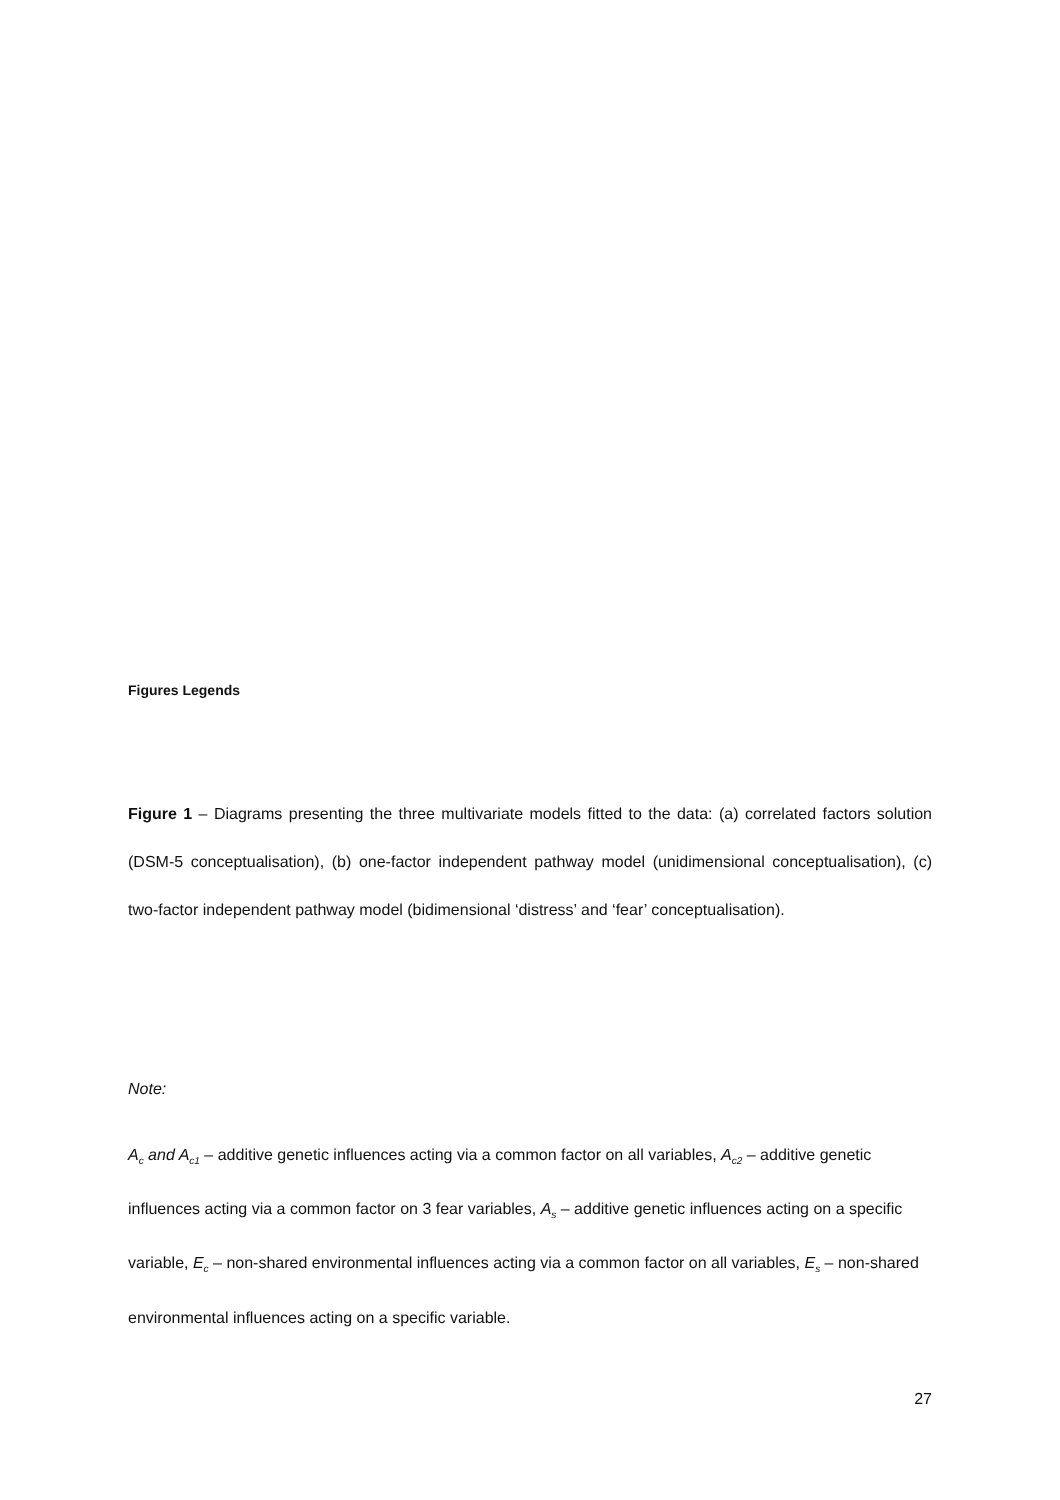Figures Legends
Figure 1 – Diagrams presenting the three multivariate models fitted to the data: (a) correlated factors solution (DSM-5 conceptualisation), (b) one-factor independent pathway model (unidimensional conceptualisation), (c) two-factor independent pathway model (bidimensional ‘distress’ and ‘fear’ conceptualisation).
Note:
A<sub>c</sub> and A<sub>c1</sub> – additive genetic influences acting via a common factor on all variables, A<sub>c2</sub> – additive genetic influences acting via a common factor on 3 fear variables, A<sub>s</sub> – additive genetic influences acting on a specific variable, E<sub>c</sub> – non-shared environmental influences acting via a common factor on all variables, E<sub>s</sub> – non-shared environmental influences acting on a specific variable.
27